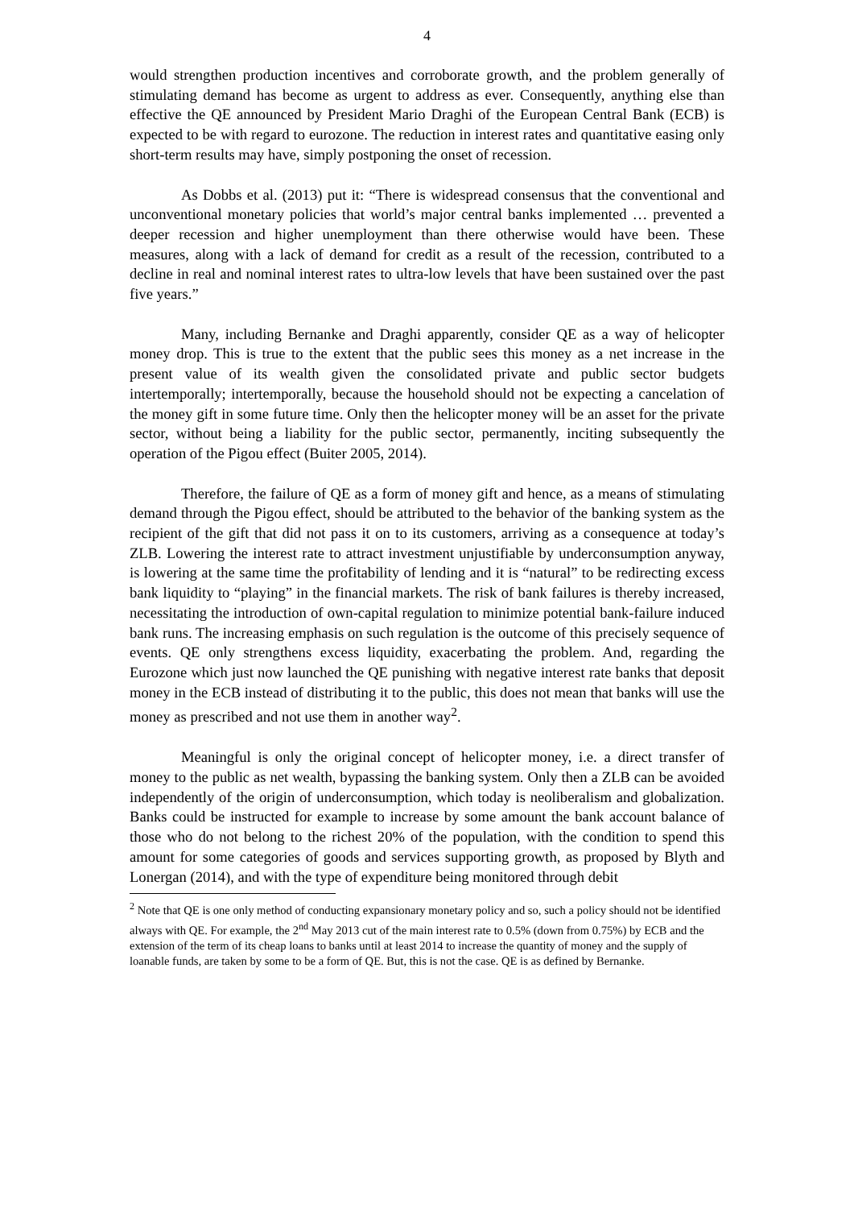4
would strengthen production incentives and corroborate growth, and the problem generally of stimulating demand has become as urgent to address as ever. Consequently, anything else than effective the QE announced by President Mario Draghi of the European Central Bank (ECB) is expected to be with regard to eurozone. The reduction in interest rates and quantitative easing only short-term results may have, simply postponing the onset of recession.
As Dobbs et al. (2013) put it: “There is widespread consensus that the conventional and unconventional monetary policies that world’s major central banks implemented … prevented a deeper recession and higher unemployment than there otherwise would have been. These measures, along with a lack of demand for credit as a result of the recession, contributed to a decline in real and nominal interest rates to ultra-low levels that have been sustained over the past five years.”
Many, including Bernanke and Draghi apparently, consider QE as a way of helicopter money drop. This is true to the extent that the public sees this money as a net increase in the present value of its wealth given the consolidated private and public sector budgets intertemporally; intertemporally, because the household should not be expecting a cancelation of the money gift in some future time. Only then the helicopter money will be an asset for the private sector, without being a liability for the public sector, permanently, inciting subsequently the operation of the Pigou effect (Buiter 2005, 2014).
Therefore, the failure of QE as a form of money gift and hence, as a means of stimulating demand through the Pigou effect, should be attributed to the behavior of the banking system as the recipient of the gift that did not pass it on to its customers, arriving as a consequence at today’s ZLB. Lowering the interest rate to attract investment unjustifiable by underconsumption anyway, is lowering at the same time the profitability of lending and it is “natural” to be redirecting excess bank liquidity to “playing” in the financial markets. The risk of bank failures is thereby increased, necessitating the introduction of own-capital regulation to minimize potential bank-failure induced bank runs. The increasing emphasis on such regulation is the outcome of this precisely sequence of events. QE only strengthens excess liquidity, exacerbating the problem. And, regarding the Eurozone which just now launched the QE punishing with negative interest rate banks that deposit money in the ECB instead of distributing it to the public, this does not mean that banks will use the money as prescribed and not use them in another way<sup>2</sup>.
Meaningful is only the original concept of helicopter money, i.e. a direct transfer of money to the public as net wealth, bypassing the banking system. Only then a ZLB can be avoided independently of the origin of underconsumption, which today is neoliberalism and globalization. Banks could be instructed for example to increase by some amount the bank account balance of those who do not belong to the richest 20% of the population, with the condition to spend this amount for some categories of goods and services supporting growth, as proposed by Blyth and Lonergan (2014), and with the type of expenditure being monitored through debit
<sup>2</sup> Note that QE is one only method of conducting expansionary monetary policy and so, such a policy should not be identified always with QE. For example, the 2<sup>nd</sup> May 2013 cut of the main interest rate to 0.5% (down from 0.75%) by ECB and the extension of the term of its cheap loans to banks until at least 2014 to increase the quantity of money and the supply of loanable funds, are taken by some to be a form of QE. But, this is not the case. QE is as defined by Bernanke.